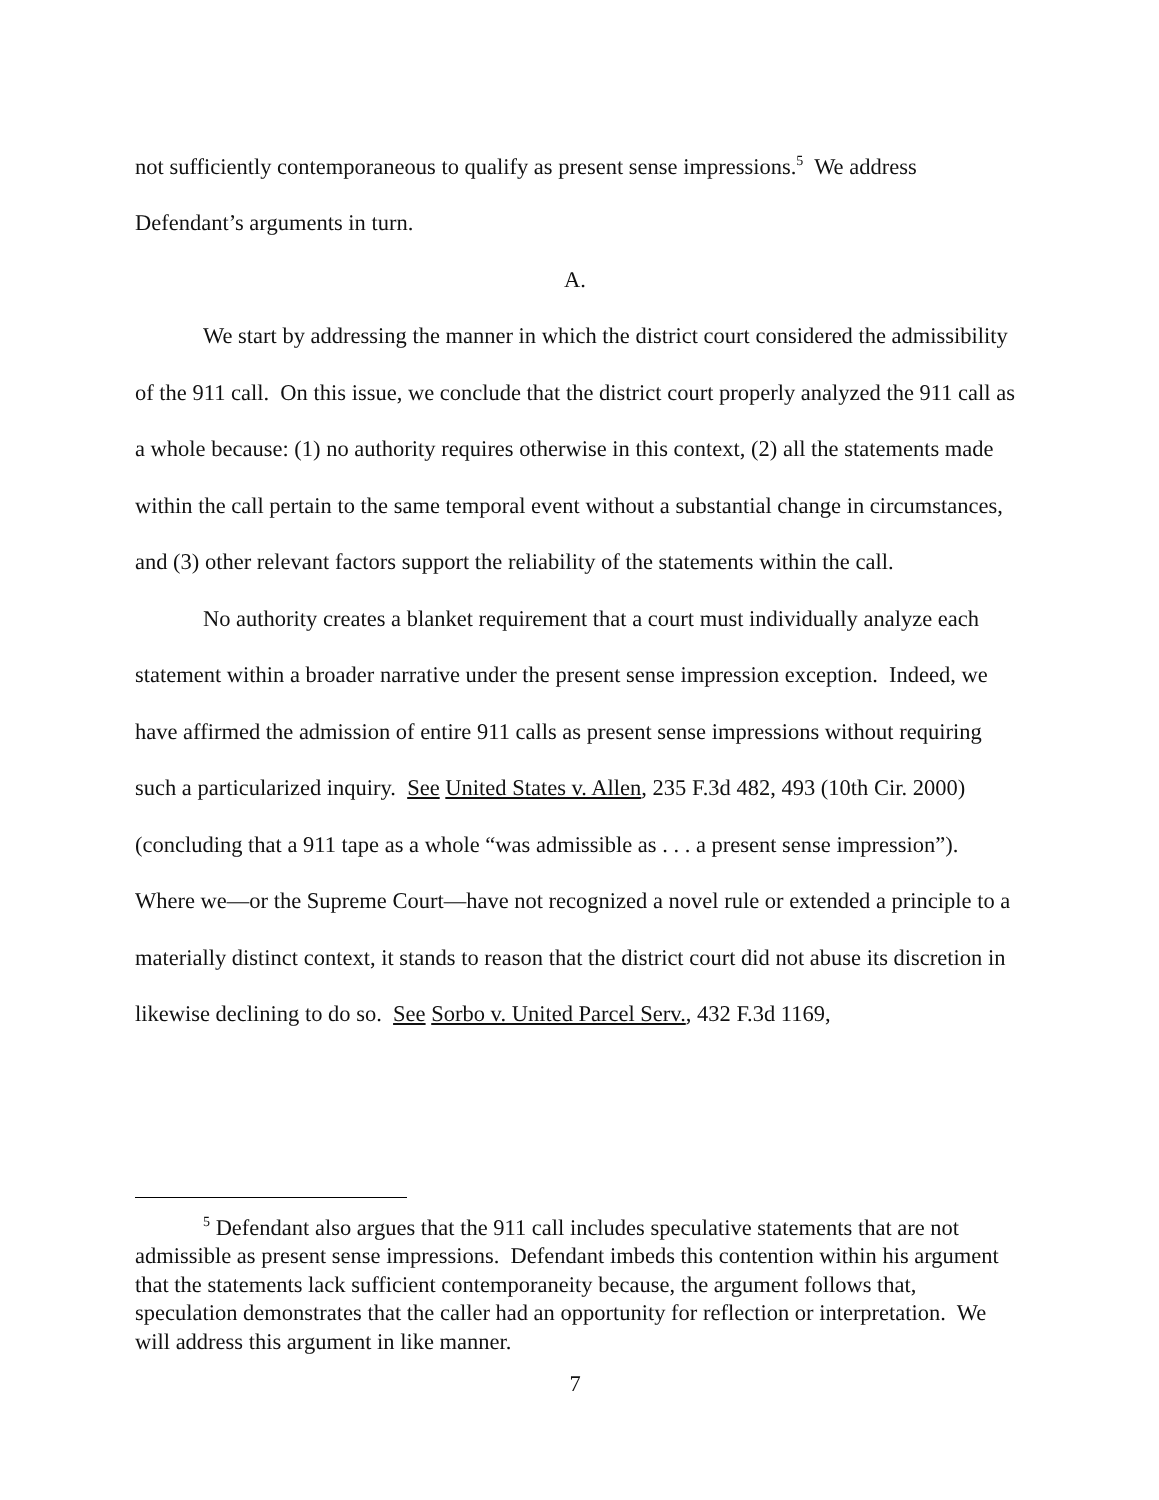not sufficiently contemporaneous to qualify as present sense impressions.<sup>5</sup> We address Defendant’s arguments in turn.
A.
We start by addressing the manner in which the district court considered the admissibility of the 911 call. On this issue, we conclude that the district court properly analyzed the 911 call as a whole because: (1) no authority requires otherwise in this context, (2) all the statements made within the call pertain to the same temporal event without a substantial change in circumstances, and (3) other relevant factors support the reliability of the statements within the call.
No authority creates a blanket requirement that a court must individually analyze each statement within a broader narrative under the present sense impression exception. Indeed, we have affirmed the admission of entire 911 calls as present sense impressions without requiring such a particularized inquiry. See United States v. Allen, 235 F.3d 482, 493 (10th Cir. 2000) (concluding that a 911 tape as a whole “was admissible as . . . a present sense impression”). Where we—or the Supreme Court—have not recognized a novel rule or extended a principle to a materially distinct context, it stands to reason that the district court did not abuse its discretion in likewise declining to do so. See Sorbo v. United Parcel Serv., 432 F.3d 1169,
<sup>5</sup> Defendant also argues that the 911 call includes speculative statements that are not admissible as present sense impressions. Defendant imbeds this contention within his argument that the statements lack sufficient contemporaneity because, the argument follows that, speculation demonstrates that the caller had an opportunity for reflection or interpretation. We will address this argument in like manner.
7